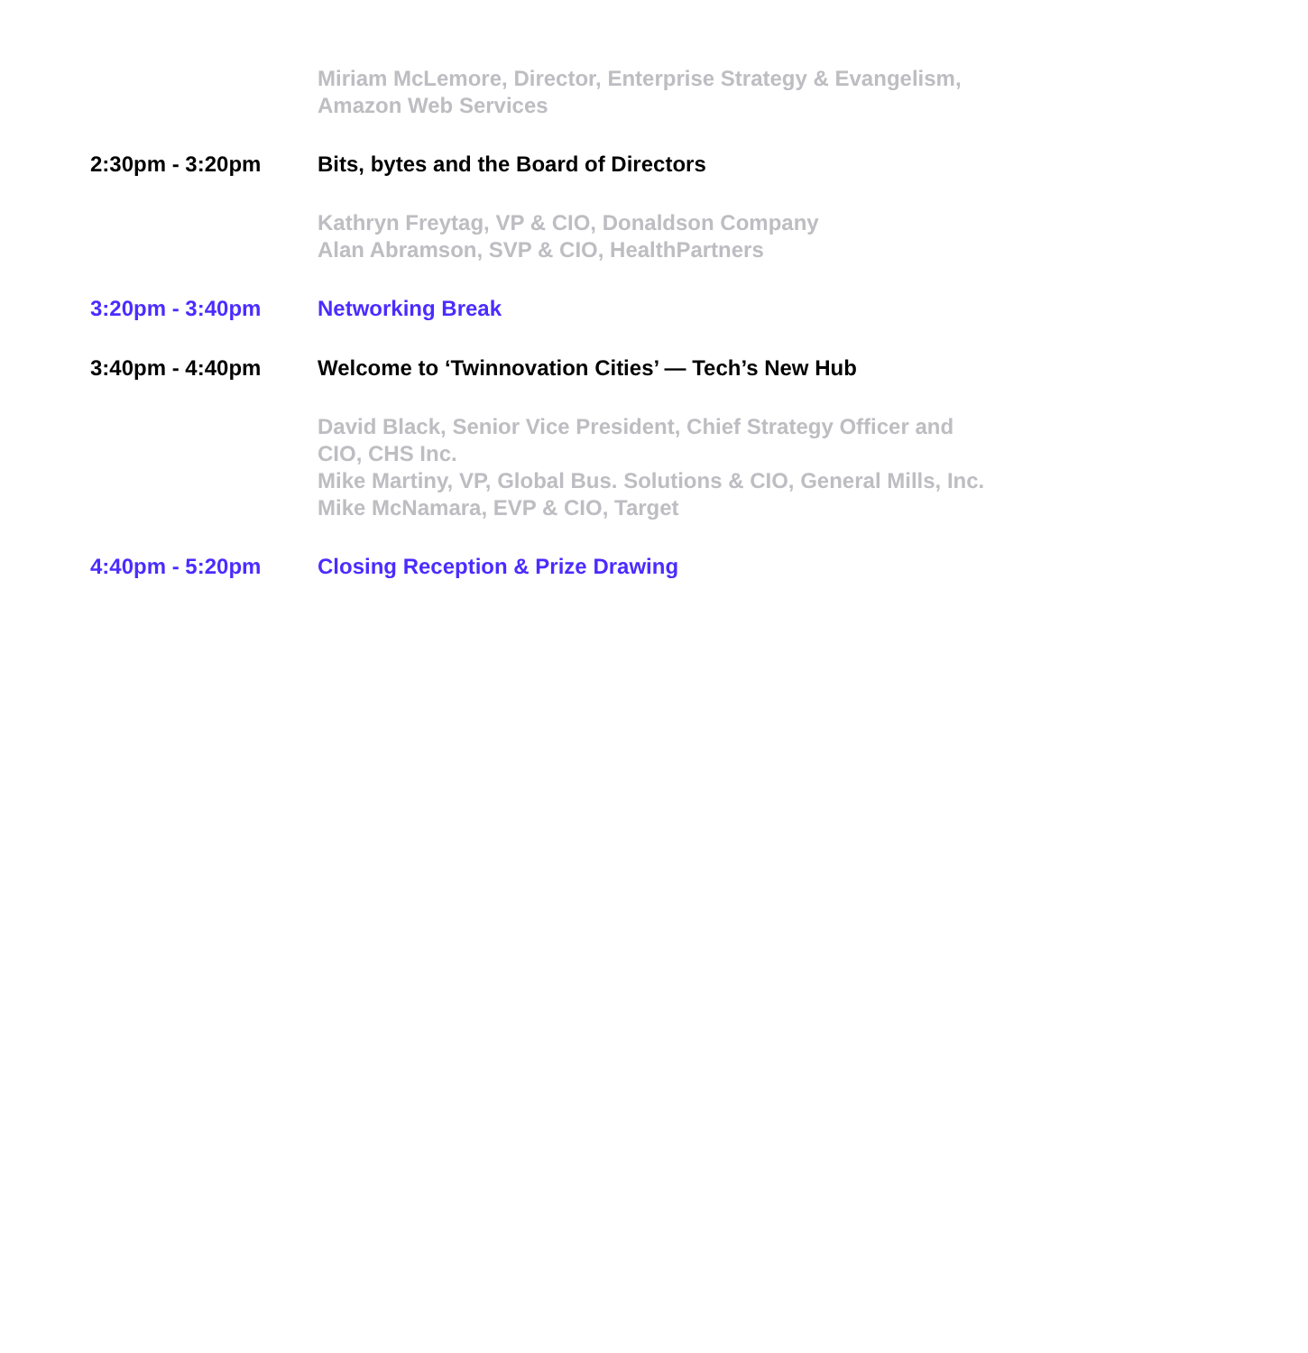Miriam McLemore, Director, Enterprise Strategy & Evangelism, Amazon Web Services
2:30pm - 3:20pm Bits, bytes and the Board of Directors
Kathryn Freytag, VP & CIO, Donaldson Company
Alan Abramson, SVP & CIO, HealthPartners
3:20pm - 3:40pm Networking Break
3:40pm - 4:40pm Welcome to ‘Twinnovation Cities’ — Tech’s New Hub
David Black, Senior Vice President, Chief Strategy Officer and CIO, CHS Inc.
Mike Martiny, VP, Global Bus. Solutions & CIO, General Mills, Inc.
Mike McNamara, EVP & CIO, Target
4:40pm - 5:20pm Closing Reception & Prize Drawing